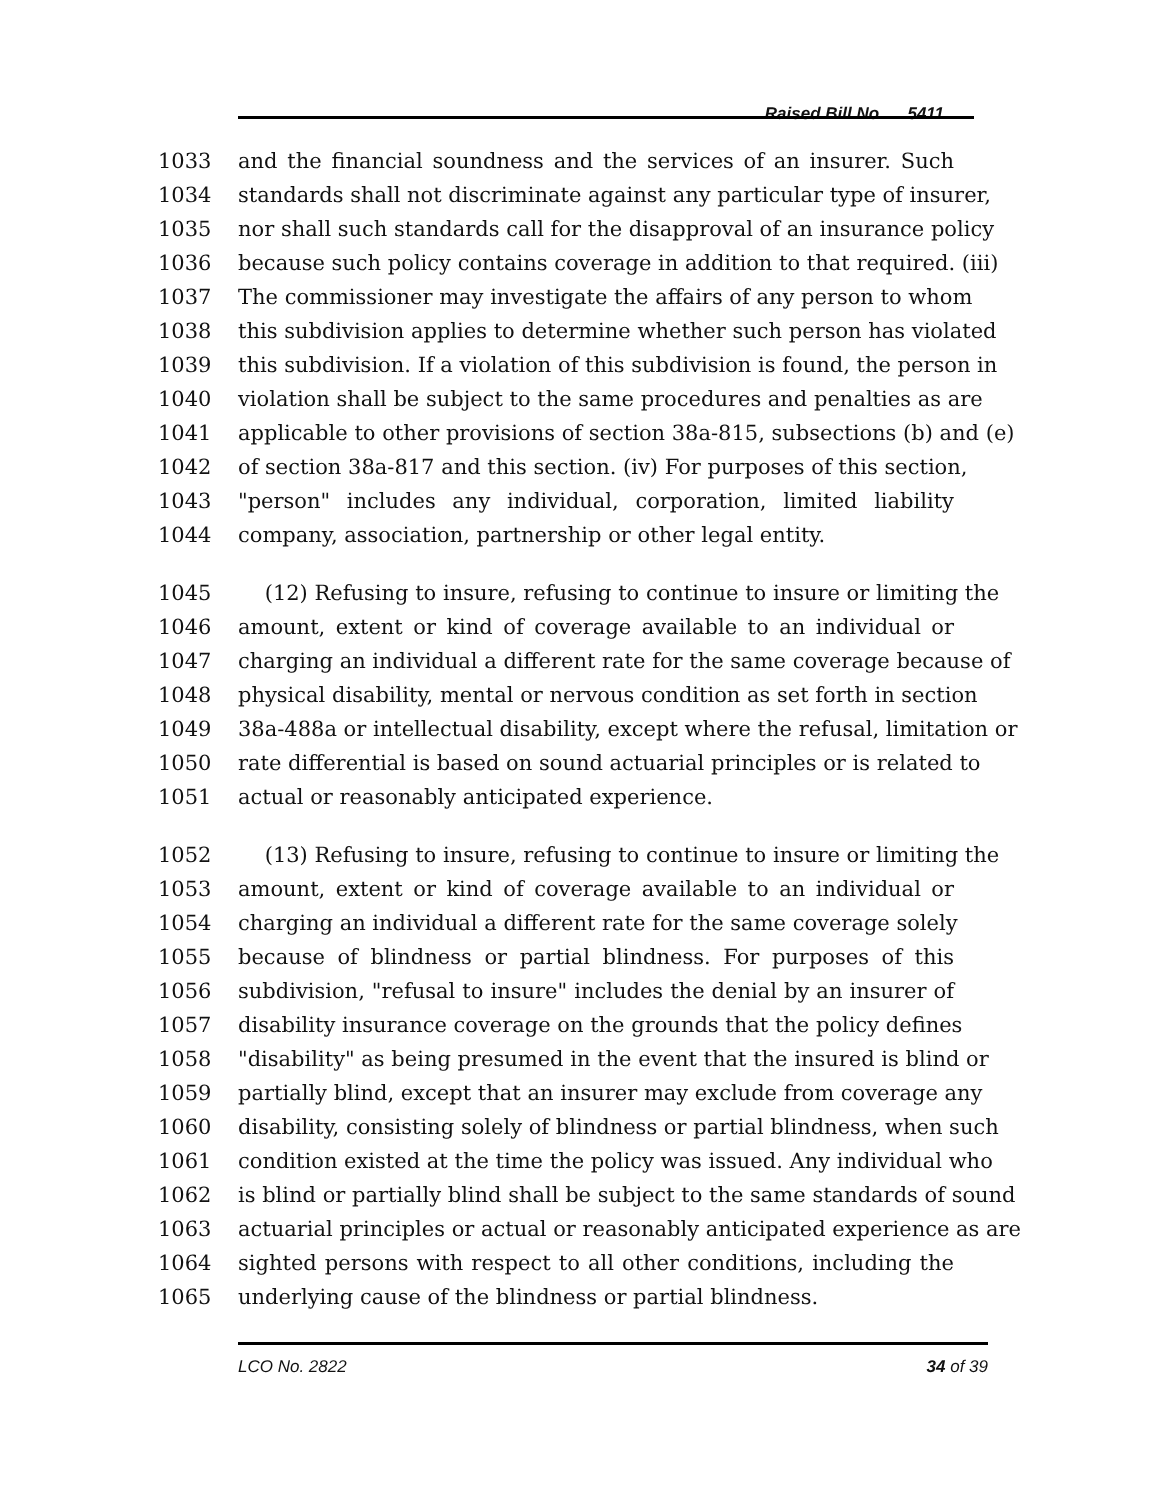Raised Bill No. 5411
1033 and the financial soundness and the services of an insurer. Such
1034 standards shall not discriminate against any particular type of insurer,
1035 nor shall such standards call for the disapproval of an insurance policy
1036 because such policy contains coverage in addition to that required. (iii)
1037 The commissioner may investigate the affairs of any person to whom
1038 this subdivision applies to determine whether such person has violated
1039 this subdivision. If a violation of this subdivision is found, the person in
1040 violation shall be subject to the same procedures and penalties as are
1041 applicable to other provisions of section 38a-815, subsections (b) and (e)
1042 of section 38a-817 and this section. (iv) For purposes of this section,
1043 "person" includes any individual, corporation, limited liability
1044 company, association, partnership or other legal entity.
1045 (12) Refusing to insure, refusing to continue to insure or limiting the
1046 amount, extent or kind of coverage available to an individual or
1047 charging an individual a different rate for the same coverage because of
1048 physical disability, mental or nervous condition as set forth in section
1049 38a-488a or intellectual disability, except where the refusal, limitation or
1050 rate differential is based on sound actuarial principles or is related to
1051 actual or reasonably anticipated experience.
1052 (13) Refusing to insure, refusing to continue to insure or limiting the
1053 amount, extent or kind of coverage available to an individual or
1054 charging an individual a different rate for the same coverage solely
1055 because of blindness or partial blindness. For purposes of this
1056 subdivision, "refusal to insure" includes the denial by an insurer of
1057 disability insurance coverage on the grounds that the policy defines
1058 "disability" as being presumed in the event that the insured is blind or
1059 partially blind, except that an insurer may exclude from coverage any
1060 disability, consisting solely of blindness or partial blindness, when such
1061 condition existed at the time the policy was issued. Any individual who
1062 is blind or partially blind shall be subject to the same standards of sound
1063 actuarial principles or actual or reasonably anticipated experience as are
1064 sighted persons with respect to all other conditions, including the
1065 underlying cause of the blindness or partial blindness.
LCO No. 2822 34 of 39